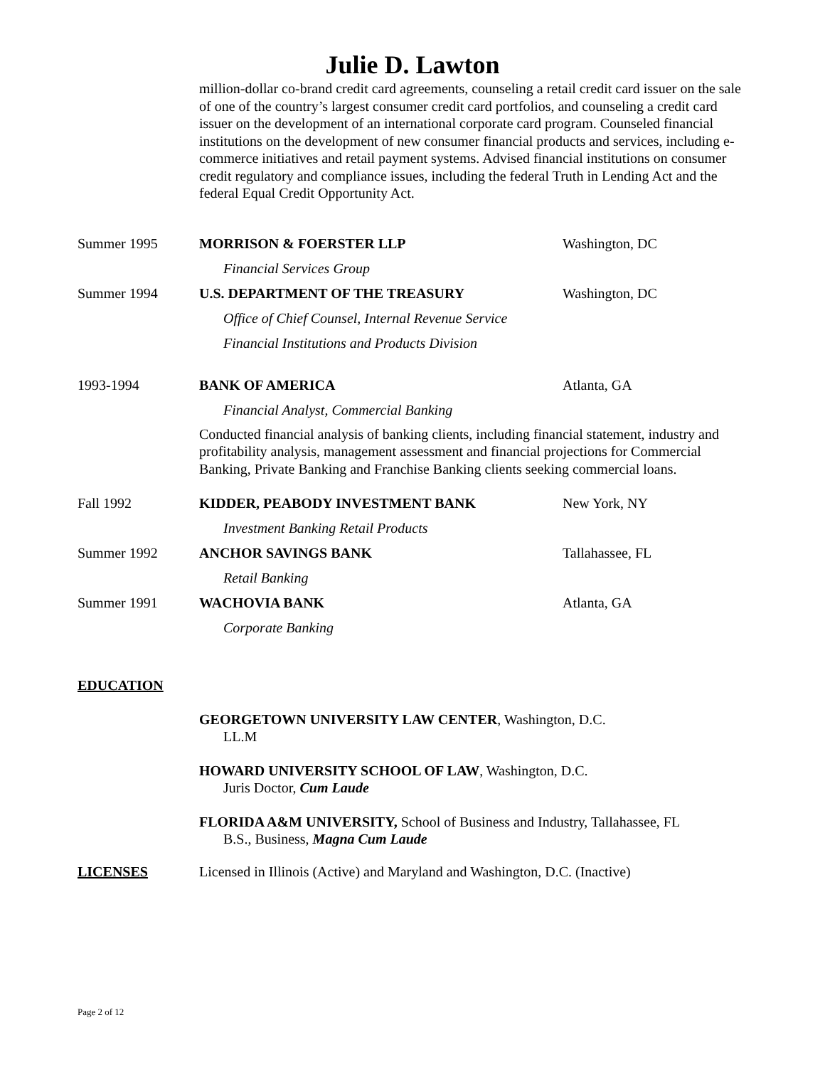Julie D. Lawton
million-dollar co-brand credit card agreements, counseling a retail credit card issuer on the sale of one of the country’s largest consumer credit card portfolios, and counseling a credit card issuer on the development of an international corporate card program. Counseled financial institutions on the development of new consumer financial products and services, including e-commerce initiatives and retail payment systems. Advised financial institutions on consumer credit regulatory and compliance issues, including the federal Truth in Lending Act and the federal Equal Credit Opportunity Act.
Summer 1995 MORRISON & FOERSTER LLP Washington, DC
Financial Services Group
Summer 1994 U.S. DEPARTMENT OF THE TREASURY Washington, DC
Office of Chief Counsel, Internal Revenue Service
Financial Institutions and Products Division
1993-1994 BANK OF AMERICA Atlanta, GA
Financial Analyst, Commercial Banking
Conducted financial analysis of banking clients, including financial statement, industry and profitability analysis, management assessment and financial projections for Commercial Banking, Private Banking and Franchise Banking clients seeking commercial loans.
Fall 1992 KIDDER, PEABODY INVESTMENT BANK New York, NY
Investment Banking Retail Products
Summer 1992 ANCHOR SAVINGS BANK Tallahassee, FL
Retail Banking
Summer 1991 WACHOVIA BANK Atlanta, GA
Corporate Banking
EDUCATION
GEORGETOWN UNIVERSITY LAW CENTER, Washington, D.C.
LL.M
HOWARD UNIVERSITY SCHOOL OF LAW, Washington, D.C.
Juris Doctor, Cum Laude
FLORIDA A&M UNIVERSITY, School of Business and Industry, Tallahassee, FL
B.S., Business, Magna Cum Laude
LICENSES Licensed in Illinois (Active) and Maryland and Washington, D.C. (Inactive)
Page 2 of 12